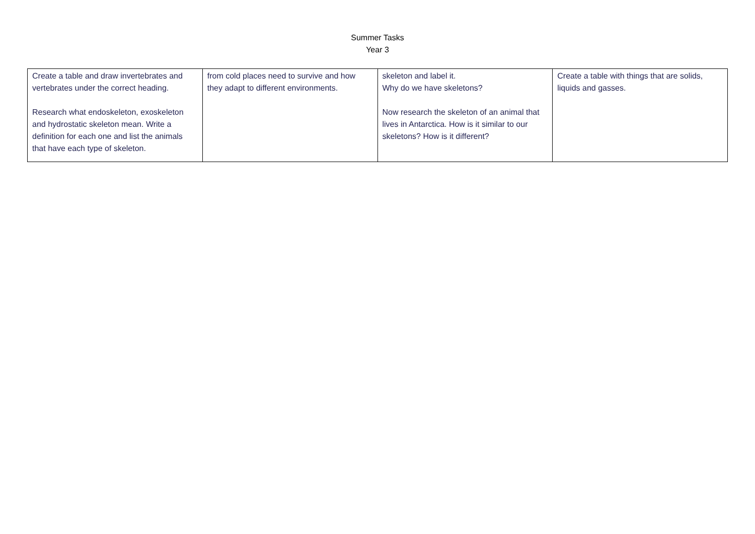Summer Tasks
Year 3
| Create a table and draw invertebrates and vertebrates under the correct heading. Research what endoskeleton, exoskeleton and hydrostatic skeleton mean. Write a definition for each one and list the animals that have each type of skeleton. | from cold places need to survive and how they adapt to different environments. | skeleton and label it. Why do we have skeletons? Now research the skeleton of an animal that lives in Antarctica. How is it similar to our skeletons? How is it different? | Create a table with things that are solids, liquids and gasses. |